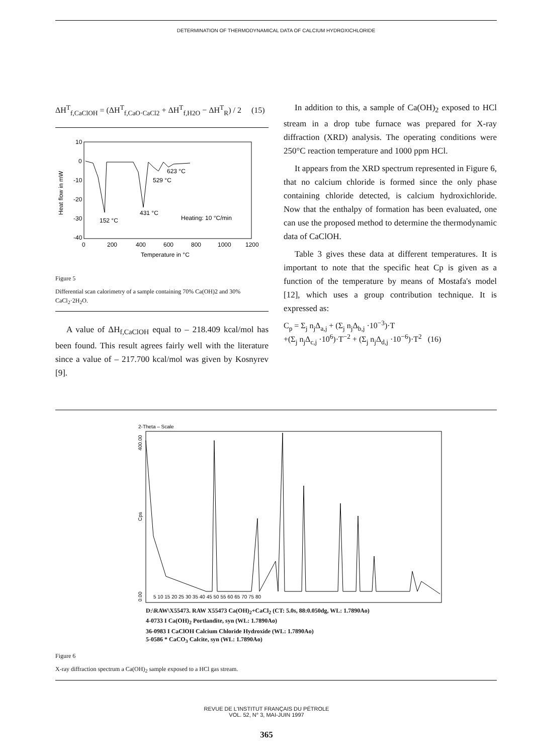DETERMINATION OF THERMODYNAMICAL DATA OF CALCIUM HYDROXICHLORIDE
ΔH<sup>T</sup><sub>f,CaClOH</sub> = (ΔH<sup>T</sup><sub>f,CaO·CaCl2</sub> + ΔH<sup>T</sup><sub>f,H2O</sub> − ΔH<sup>T</sup><sub>R</sub>) / 2 (15)
10
0
-10
-20
-30
-40
0
200
400
600
800
1000
1200
Temperature in °C
Heat flow in mW
152 °C
431 °C
529 °C
623 °C
Heating: 10 °C/min
Figure 5
Differential scan calorimetry of a sample containing 70% Ca(OH)2 and 30% CaCl<sub>2</sub>·2H<sub>2</sub>O.
A value of ΔH<sub>f,CaClOH</sub> equal to – 218.409 kcal/mol has been found. This result agrees fairly well with the literature since a value of – 217.700 kcal/mol was given by Kosnyrev [9].
In addition to this, a sample of Ca(OH)<sub>2</sub> exposed to HCl stream in a drop tube furnace was prepared for X-ray diffraction (XRD) analysis. The operating conditions were 250°C reaction temperature and 1000 ppm HCl.
It appears from the XRD spectrum represented in Figure 6, that no calcium chloride is formed since the only phase containing chloride detected, is calcium hydroxichloride. Now that the enthalpy of formation has been evaluated, one can use the proposed method to determine the thermodynamic data of CaClOH.
Table 3 gives these data at different temperatures. It is important to note that the specific heat Cp is given as a function of the temperature by means of Mostafa's model [12], which uses a group contribution technique. It is expressed as:
C<sub>p</sub> = Σ<sub>j</sub> n<sub>j</sub>Δ<sub>a,j</sub> + (Σ<sub>j</sub> n<sub>j</sub>Δ<sub>b,j</sub> ·10<sup>−3</sup>)·T
+(Σ<sub>j</sub> n<sub>j</sub>Δ<sub>c,j</sub> ·10<sup>6</sup>)·T<sup>−2</sup> + (Σ<sub>j</sub> n<sub>j</sub>Δ<sub>d,j</sub> ·10<sup>−6</sup>)·T<sup>2</sup> (16)
2-Theta – Scale
0.00
400.00
Cps
5 10 15 20 25 30 35 40 45 50 55 60 65 70 75 80
D:\RAW\X55473. RAW X55473 Ca(OH)<sub>2</sub>+CaCl<sub>2</sub> (CT: 5.0s, 88:0.050dg, WL: 1.7890Ao)
4-0733 I Ca(OH)<sub>2</sub> Portlandite, syn (WL: 1.7890Ao)
36-0983 I CaClOH Calcium Chloride Hydroxide (WL: 1.7890Ao)
5-0586 * CaCO<sub>3</sub> Calcite, syn (WL: 1.7890Ao)
Figure 6
X-ray diffraction spectrum a Ca(OH)<sub>2</sub> sample exposed to a HCl gas stream.
REVUE DE L'INSTITUT FRANÇAIS DU PÉTROLE
VOL. 52, N° 3, MAI-JUIN 1997
365